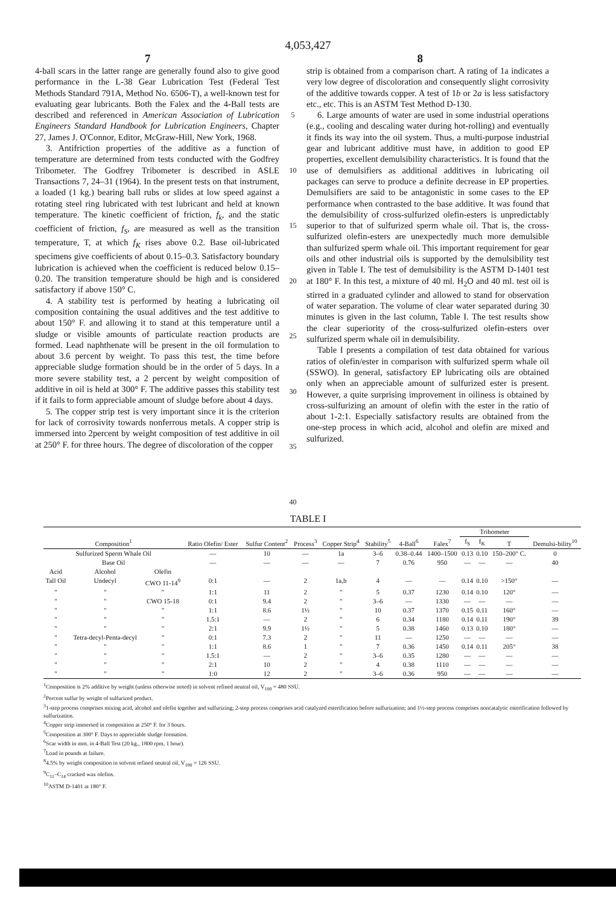4,053,427
7 8
4-ball scars in the latter range are generally found also to give good performance in the L-38 Gear Lubrication Test (Federal Test Methods Standard 791A, Method No. 6506-T), a well-known test for evaluating gear lubricants. Both the Falex and the 4-Ball tests are described and referenced in American Association of Lubrication Engineers Standard Handbook for Lubrication Engineers, Chapter 27, James J. O'Connor, Editor, McGraw-Hill, New York, 1968.
3. Antifriction properties of the additive as a function of temperature are determined from tests conducted with the Godfrey Tribometer. The Godfrey Tribometer is described in ASLE Transactions 7, 24–31 (1964). In the present tests on that instrument, a loaded (1 kg.) bearing ball rubs or slides at low speed against a rotating steel ring lubricated with test lubricant and held at known temperature. The kinetic coefficient of friction, f<sub>k</sub>, and the static coefficient of friction, f<sub>S</sub>, are measured as well as the transition temperature, T, at which f<sub>K</sub> rises above 0.2. Base oil-lubricated specimens give coefficients of about 0.15–0.3. Satisfactory boundary lubrication is achieved when the coefficient is reduced below 0.15–0.20. The transition temperature should be high and is considered satisfactory if above 150° C.
4. A stability test is performed by heating a lubricating oil composition containing the usual additives and the test additive to about 150° F. and allowing it to stand at this temperature until a sludge or visible amounts of particulate reaction products are formed. Lead naphthenate will be present in the oil formulation to about 3.6 percent by weight. To pass this test, the time before appreciable sludge formation should be in the order of 5 days. In a more severe stability test, a 2 percent by weight composition of additive in oil is held at 300° F. The additive passes this stability test if it fails to form appreciable amount of sludge before about 4 days.
5. The copper strip test is very important since it is the criterion for lack of corrosivity towards nonferrous metals. A copper strip is immersed into 2percent by weight composition of test additive in oil at 250° F. for three hours. The degree of discoloration of the copper
5
10
15
20
25
30
35
40
strip is obtained from a comparison chart. A rating of 1a indicates a very low degree of discoloration and consequently slight corrosivity of the additive towards copper. A test of 1b or 2a is less satisfactory etc., etc. This is an ASTM Test Method D-130.
6. Large amounts of water are used in some industrial operations (e.g., cooling and descaling water during hot-rolling) and eventually it finds its way into the oil system. Thus, a multi-purpose industrial gear and lubricant additive must have, in addition to good EP properties, excellent demulsibility characteristics. It is found that the use of demulsifiers as additional additives in lubricating oil packages can serve to produce a definite decrease in EP properties. Demulsifiers are said to be antagonistic in some cases to the EP performance when contrasted to the base additive. It was found that the demulsibility of cross-sulfurized olefin-esters is unpredictably superior to that of sulfurized sperm whale oil. That is, the cross-sulfurized olefin-esters are unexpectedly much more demulsible than sulfurized sperm whale oil. This important requirement for gear oils and other industrial oils is supported by the demulsibility test given in Table I. The test of demulsibility is the ASTM D-1401 test at 180° F. In this test, a mixture of 40 ml. H<sub>2</sub>O and 40 ml. test oil is stirred in a graduated cylinder and allowed to stand for observation of water separation. The volume of clear water separated during 30 minutes is given in the last column, Table I. The test results show the clear superiority of the cross-sulfurized olefin-esters over sulfurized sperm whale oil in demulsibility.
Table I presents a compilation of test data obtained for various ratios of olefin/ester in comparison with sulfurized sperm whale oil (SSWO). In general, satisfactory EP lubricating oils are obtained only when an appreciable amount of sulfurized ester is present. However, a quite surprising improvement in oiliness is obtained by cross-sulfurizing an amount of olefin with the ester in the ratio of about 1-2:1. Especially satisfactory results are obtained from the one-step process in which acid, alcohol and olefin are mixed and sulfurized.
TABLE I
| Composition<sup>1</sup> | | | Ratio Olefin/ Ester | Sulfur Content<sup>2</sup> | Process<sup>3</sup> | Copper Strip<sup>4</sup> | Stability<sup>5</sup> | 4-Ball<sup>6</sup> | Falex<sup>7</sup> | Tribometer | | | Demulsi-bility<sup>10</sup> |
| --- | --- | --- | --- | --- | --- | --- | --- | --- | --- | --- | --- | --- | --- |
| | | | | | | | | | | f<sub>S</sub> | f<sub>K</sub> | T | |
| Sulfurized Sperm Whale Oil | | | — | 10 | — | 1a | 3–6 | 0.38–0.44 | 1400–1500 | 0.13 | 0.10 | 150–200° C. | 0 |
| Base Oil | | | — | — | — | — | 7 | 0.76 | 950 | — | — | — | 40 |
| Acid | Alcohol | Olefin | | | | | | | | | | | |
| Tall Oil | Undecyl | CWO 11-14<sup>9</sup> | 0:1 | — | 2 | 1a,b | 4 | — | — | 0.14 | 0.10 | >150° | — |
| " | " | " | 1:1 | 11 | 2 | " | 5 | 0.37 | 1230 | 0.14 | 0.10 | 120° | — |
| " | " | CWO 15-18 | 0:1 | 9.4 | 2 | " | 3–6 | — | 1330 | — | — | — | — |
| " | " | " | 1:1 | 8.6 | 1½ | " | 10 | 0.37 | 1370 | 0.15 | 0.11 | 160° | — |
| " | " | " | 1.5:1 | — | 2 | " | 6 | 0.34 | 1180 | 0.14 | 0.11 | 190° | 39 |
| " | " | " | 2:1 | 9.9 | 1½ | " | 5 | 0.38 | 1460 | 0.13 | 0.10 | 180° | — |
| " | Tetra-decyl-Penta-decyl | " | 0:1 | 7.3 | 2 | " | 11 | — | 1250 | — | — | — | — |
| " | " | " | 1:1 | 8.6 | 1 | " | 7 | 0.36 | 1450 | 0.14 | 0.11 | 205° | 38 |
| " | " | " | 1.5:1 | — | 2 | " | 3–6 | 0.35 | 1280 | — | — | — | — |
| " | " | " | 2:1 | 10 | 2 | " | 4 | 0.38 | 1110 | — | — | — | — |
| " | " | " | 1:0 | 12 | 2 | " | 3–6 | 0.36 | 950 | — | — | — | — |
<sup>1</sup> Composition is 2% additive by weight (unless otherwise noted) in solvent refined neutral oil, V<sub>100</sub> = 480 SSU.
<sup>2</sup> Percent sulfur by weight of sulfurized product.
<sup>3</sup> 1-step process comprises mixing acid, alcohol and olefin together and sulfurizing; 2-step process comprises acid catalyzed esterification before sulfurization; and 1½-step process comprises noncatalytic esterification followed by sulfurization.
<sup>4</sup> Copper strip immersed in composition at 250° F. for 3 hours.
<sup>5</sup> Composition at 300° F. Days to appreciable sludge formation.
<sup>6</sup> Scar width in mm. in 4-Ball Test (20 kg., 1800 rpm, 1 hour).
<sup>7</sup> Load in pounds at failure.
<sup>8</sup> 4.5% by weight composition in solvent refined neutral oil, V<sub>100</sub> = 126 SSU.
<sup>9</sup>C<sub>11</sub>–C<sub>14</sub> cracked wax olefins.
<sup>10</sup> ASTM D-1401 at 180° F.